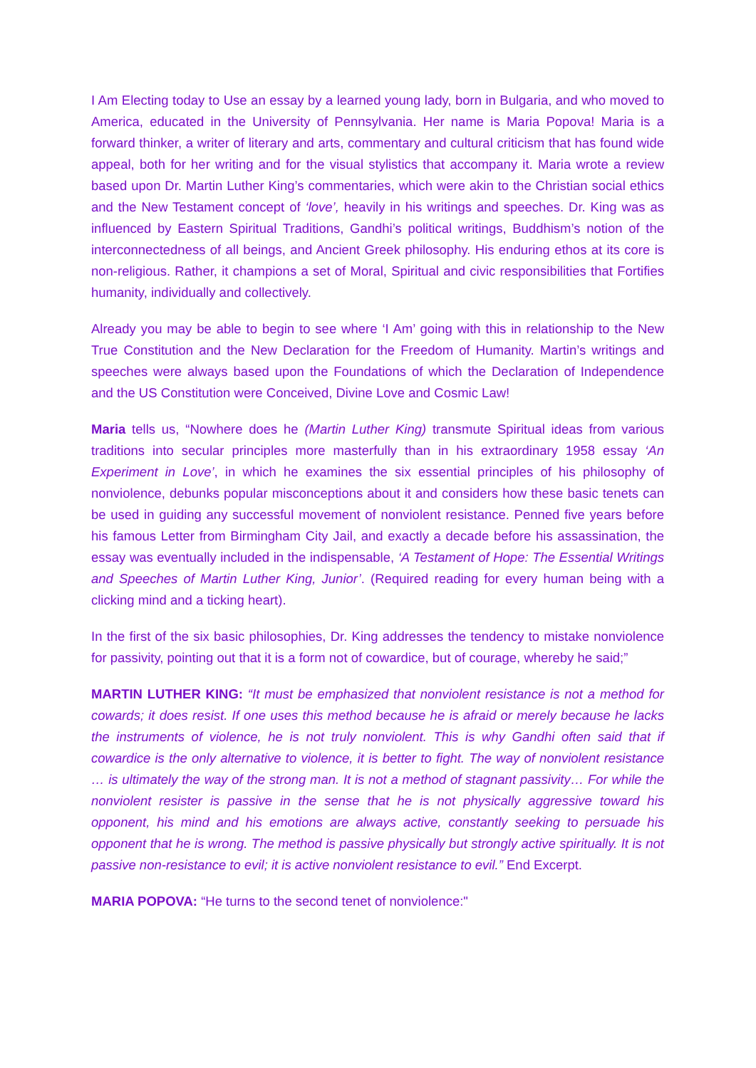I Am Electing today to Use an essay by a learned young lady, born in Bulgaria, and who moved to America, educated in the University of Pennsylvania. Her name is Maria Popova! Maria is a forward thinker, a writer of literary and arts, commentary and cultural criticism that has found wide appeal, both for her writing and for the visual stylistics that accompany it. Maria wrote a review based upon Dr. Martin Luther King’s commentaries, which were akin to the Christian social ethics and the New Testament concept of ‘love’, heavily in his writings and speeches. Dr. King was as influenced by Eastern Spiritual Traditions, Gandhi’s political writings, Buddhism’s notion of the interconnectedness of all beings, and Ancient Greek philosophy. His enduring ethos at its core is non-religious. Rather, it champions a set of Moral, Spiritual and civic responsibilities that Fortifies humanity, individually and collectively.
Already you may be able to begin to see where ‘I Am’ going with this in relationship to the New True Constitution and the New Declaration for the Freedom of Humanity. Martin’s writings and speeches were always based upon the Foundations of which the Declaration of Independence and the US Constitution were Conceived, Divine Love and Cosmic Law!
Maria tells us, “Nowhere does he (Martin Luther King) transmute Spiritual ideas from various traditions into secular principles more masterfully than in his extraordinary 1958 essay ‘An Experiment in Love’, in which he examines the six essential principles of his philosophy of nonviolence, debunks popular misconceptions about it and considers how these basic tenets can be used in guiding any successful movement of nonviolent resistance. Penned five years before his famous Letter from Birmingham City Jail, and exactly a decade before his assassination, the essay was eventually included in the indispensable, ‘A Testament of Hope: The Essential Writings and Speeches of Martin Luther King, Junior’. (Required reading for every human being with a clicking mind and a ticking heart).
In the first of the six basic philosophies, Dr. King addresses the tendency to mistake nonviolence for passivity, pointing out that it is a form not of cowardice, but of courage, whereby he said;”
MARTIN LUTHER KING: “It must be emphasized that nonviolent resistance is not a method for cowards; it does resist. If one uses this method because he is afraid or merely because he lacks the instruments of violence, he is not truly nonviolent. This is why Gandhi often said that if cowardice is the only alternative to violence, it is better to fight. The way of nonviolent resistance … is ultimately the way of the strong man. It is not a method of stagnant passivity… For while the nonviolent resister is passive in the sense that he is not physically aggressive toward his opponent, his mind and his emotions are always active, constantly seeking to persuade his opponent that he is wrong. The method is passive physically but strongly active spiritually. It is not passive non-resistance to evil; it is active nonviolent resistance to evil.” End Excerpt.
MARIA POPOVA: “He turns to the second tenet of nonviolence:"